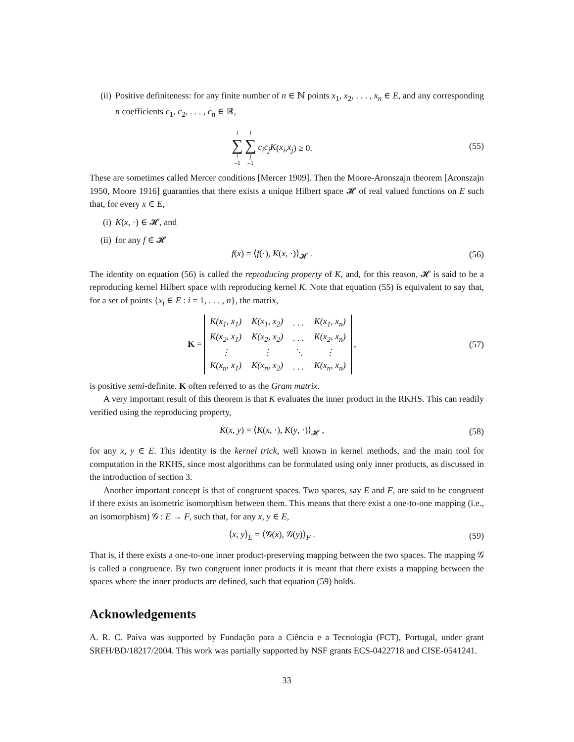(ii) Positive definiteness: for any finite number of n ∈ ℕ points x<sub>1</sub>, x<sub>2</sub>, . . . , x<sub>n</sub> ∈ E, and any corresponding n coefficients c<sub>1</sub>, c<sub>2</sub>, . . . , c<sub>n</sub> ∈ ℝ,
l ∑ i =1 l ∑ j =1 c<sub>i</sub>c<sub>j</sub>K (x<sub>i</sub>, x<sub>j</sub>) ≥ 0.
(55)
These are sometimes called Mercer conditions [Mercer 1909]. Then the Moore-Aronszajn theorem [Aronszajn 1950, Moore 1916] guaranties that there exists a unique Hilbert space 𝓗 of real valued functions on E such that, for every x ∈ E,
(i) K(x, ·) ∈ 𝓗, and
(ii) for any f ∈ 𝓗
f(x) = ⟨f(·), K(x, ·)⟩<sub>𝓗</sub> . (56)
The identity on equation (56) is called the reproducing property of K, and, for this reason, 𝓗 is said to be a reproducing kernel Hilbert space with reproducing kernel K. Note that equation (55) is equivalent to say that, for a set of points {x<sub>i</sub> ∈ E : i = 1, . . . , n}, the matrix,
K =
| K(x<sub>1</sub>, x<sub>1</sub>) | K(x<sub>1</sub>, x<sub>2</sub>) | . . . | K(x<sub>1</sub>, x<sub>n</sub>) |
| K(x<sub>2</sub>, x<sub>1</sub>) | K(x<sub>2</sub>, x<sub>2</sub>) | . . . | K(x<sub>2</sub>, x<sub>n</sub>) |
| ⋮ | ⋮ | ⋱ | ⋮ |
| K(x<sub>n</sub>, x<sub>1</sub>) | K(x<sub>n</sub>, x<sub>2</sub>) | . . . | K(x<sub>n</sub>, x<sub>n</sub>) |
,
(57)
is positive semi-definite. K often referred to as the Gram matrix.
A very important result of this theorem is that K evaluates the inner product in the RKHS. This can readily verified using the reproducing property,
K(x, y) = ⟨K(x, ·), K(y, ·)⟩<sub>𝓗</sub> ,
(58)
for any x, y ∈ E. This identity is the kernel trick, well known in kernel methods, and the main tool for computation in the RKHS, since most algorithms can be formulated using only inner products, as discussed in the introduction of section 3.
Another important concept is that of congruent spaces. Two spaces, say E and F, are said to be congruent if there exists an isometric isomorphism between them. This means that there exist a one-to-one mapping (i.e., an isomorphism) 𝒢 : E → F, such that, for any x, y ∈ E,
⟨x, y⟩<sub>E</sub> = ⟨𝒢(x), 𝒢(y)⟩<sub>F</sub> . (59)
That is, if there exists a one-to-one inner product-preserving mapping between the two spaces. The mapping 𝒢 is called a congruence. By two congruent inner products it is meant that there exists a mapping between the spaces where the inner products are defined, such that equation (59) holds.
Acknowledgements
A. R. C. Paiva was supported by Fundação para a Ciência e a Tecnologia (FCT), Portugal, under grant SRFH/BD/18217/2004. This work was partially supported by NSF grants ECS-0422718 and CISE-0541241.
33